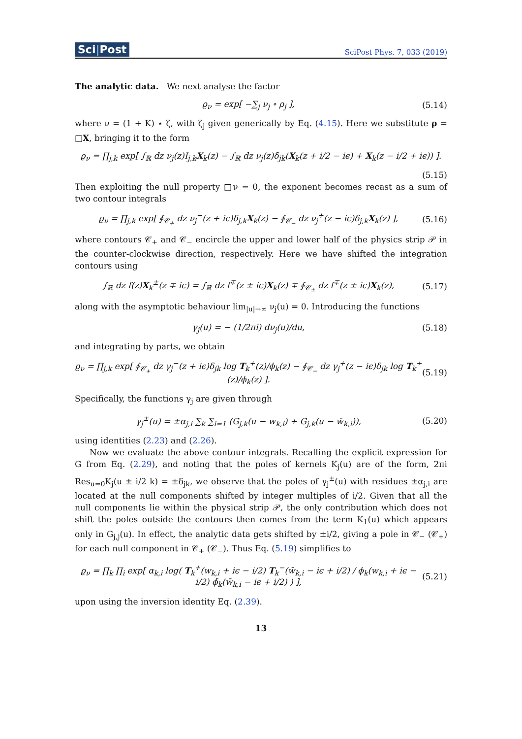Sci|Post
SciPost Phys. 7, 033 (2019)
The analytic data. We next analyse the factor
ϱ<sub>ν</sub> = exp[ −∑<sub>j</sub> ν<sub>j</sub> ∘ ρ<sub>j</sub> ], (5.14)
where ν = (1 + K) ⋆ ζ, with ζ<sub>j</sub> given generically by Eq. (4.15). Here we substitute ρ = □X, bringing it to the form
ϱ<sub>ν</sub> = ∏<sub>j,k</sub> exp[ ∫<sub>ℝ</sub> dz ν<sub>j</sub>(z)I<sub>j,k</sub>X<sub>k</sub>(z) − ∫<sub>ℝ</sub> dz ν<sub>j</sub>(z)δ<sub>jk</sub>(X<sub>k</sub>(z + i/2 − iϵ) + X<sub>k</sub>(z − i/2 + iϵ)) ].
(5.15)
Then exploiting the null property □ν = 0, the exponent becomes recast as a sum of two contour integrals
ϱ<sub>ν</sub> = ∏<sub>j,k</sub> exp[ ∮<sub>𝒞<sub>+</sub></sub> dz ν<sub>j</sub><sup>−</sup>(z + iϵ)δ<sub>j,k</sub>X<sub>k</sub>(z) − ∮<sub>𝒞<sub>−</sub></sub> dz ν<sub>j</sub><sup>+</sup>(z − iϵ)δ<sub>j,k</sub>X<sub>k</sub>(z) ],
(5.16)
where contours 𝒞<sub>+</sub> and 𝒞<sub>−</sub> encircle the upper and lower half of the physics strip 𝒫 in the counter-clockwise direction, respectively. Here we have shifted the integration contours using
∫<sub>ℝ</sub> dz f(z)X<sub>k</sub><sup>±</sup>(z ∓ iϵ) = ∫<sub>ℝ</sub> dz f<sup>∓</sup>(z ± iϵ)X<sub>k</sub>(z) ∓ ∮<sub>𝒞<sub>±</sub></sub> dz f<sup>∓</sup>(z ± iϵ)X<sub>k</sub>(z),
(5.17)
along with the asymptotic behaviour lim<sub>|u|→∞</sub> ν<sub>j</sub>(u) = 0. Introducing the functions
γ<sub>j</sub>(u) = − (1/2πi) dν<sub>j</sub>(u)/du, (5.18)
and integrating by parts, we obtain
ϱ<sub>ν</sub> = ∏<sub>j,k</sub> exp[ ∮<sub>𝒞<sub>+</sub></sub> dz γ<sub>j</sub><sup>−</sup>(z + iϵ)δ<sub>jk</sub> log T<sub>k</sub><sup>+</sup>(z)/ϕ<sub>k</sub>(z) − ∮<sub>𝒞<sub>−</sub></sub> dz γ<sub>j</sub><sup>+</sup>(z − iϵ)δ<sub>jk</sub> log T<sub>k</sub><sup>+</sup>(z)/ϕ<sub>k</sub>(z) ].
(5.19)
Specifically, the functions γ<sub>j</sub> are given through
γ<sub>j</sub><sup>±</sup>(u) = ±α<sub>j,i</sub> ∑<sub>k</sub> ∑<sub>i=1</sub> (G<sub>j,k</sub>(u − w<sub>k,i</sub>) + G<sub>j,k</sub>(u − w̄<sub>k,i</sub>)),
(5.20)
using identities (2.23) and (2.26).
Now we evaluate the above contour integrals. Recalling the explicit expression for G from Eq. (2.29), and noting that the poles of kernels K<sub>j</sub>(u) are of the form, 2πi Res<sub>u=0</sub>K<sub>j</sub>(u ± i/2 k) = ±δ<sub>jk</sub>, we observe that the poles of γ<sub>j</sub><sup>±</sup>(u) with residues ±α<sub>j,i</sub> are located at the null components shifted by integer multiples of i/2. Given that all the null components lie within the physical strip 𝒫, the only contribution which does not shift the poles outside the contours then comes from the term K<sub>1</sub>(u) which appears only in G<sub>j,j</sub>(u). In effect, the analytic data gets shifted by ±i/2, giving a pole in 𝒞<sub>−</sub> (𝒞<sub>+</sub>) for each null component in 𝒞<sub>+</sub> (𝒞<sub>−</sub>). Thus Eq. (5.19) simplifies to
ϱ<sub>ν</sub> = ∏<sub>k</sub> ∏<sub>i</sub> exp[ α<sub>k,i</sub> log( T<sub>k</sub><sup>+</sup>(w<sub>k,i</sub> + iϵ − i/2) T<sub>k</sub><sup>−</sup>(w̄<sub>k,i</sub> − iϵ + i/2) / ϕ<sub>k</sub>(w<sub>k,i</sub> + iϵ − i/2) ϕ̄<sub>k</sub>(w̄<sub>k,i</sub> − iϵ + i/2) ) ],
(5.21)
upon using the inversion identity Eq. (2.39).
13